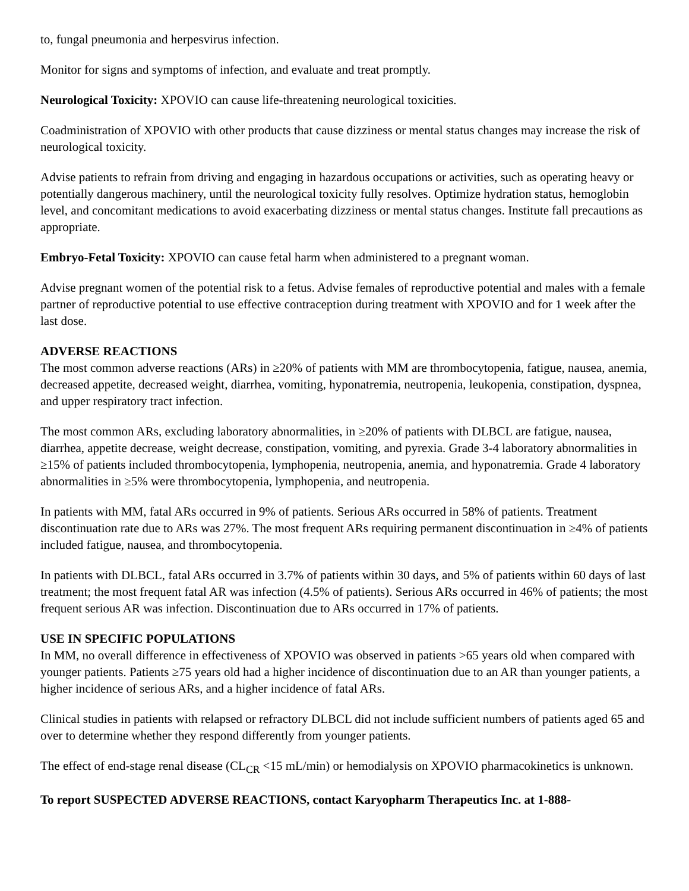to, fungal pneumonia and herpesvirus infection.
Monitor for signs and symptoms of infection, and evaluate and treat promptly.
Neurological Toxicity: XPOVIO can cause life-threatening neurological toxicities.
Coadministration of XPOVIO with other products that cause dizziness or mental status changes may increase the risk of neurological toxicity.
Advise patients to refrain from driving and engaging in hazardous occupations or activities, such as operating heavy or potentially dangerous machinery, until the neurological toxicity fully resolves. Optimize hydration status, hemoglobin level, and concomitant medications to avoid exacerbating dizziness or mental status changes. Institute fall precautions as appropriate.
Embryo-Fetal Toxicity: XPOVIO can cause fetal harm when administered to a pregnant woman.
Advise pregnant women of the potential risk to a fetus. Advise females of reproductive potential and males with a female partner of reproductive potential to use effective contraception during treatment with XPOVIO and for 1 week after the last dose.
ADVERSE REACTIONS
The most common adverse reactions (ARs) in ≥20% of patients with MM are thrombocytopenia, fatigue, nausea, anemia, decreased appetite, decreased weight, diarrhea, vomiting, hyponatremia, neutropenia, leukopenia, constipation, dyspnea, and upper respiratory tract infection.
The most common ARs, excluding laboratory abnormalities, in ≥20% of patients with DLBCL are fatigue, nausea, diarrhea, appetite decrease, weight decrease, constipation, vomiting, and pyrexia. Grade 3-4 laboratory abnormalities in ≥15% of patients included thrombocytopenia, lymphopenia, neutropenia, anemia, and hyponatremia. Grade 4 laboratory abnormalities in ≥5% were thrombocytopenia, lymphopenia, and neutropenia.
In patients with MM, fatal ARs occurred in 9% of patients. Serious ARs occurred in 58% of patients. Treatment discontinuation rate due to ARs was 27%. The most frequent ARs requiring permanent discontinuation in ≥4% of patients included fatigue, nausea, and thrombocytopenia.
In patients with DLBCL, fatal ARs occurred in 3.7% of patients within 30 days, and 5% of patients within 60 days of last treatment; the most frequent fatal AR was infection (4.5% of patients). Serious ARs occurred in 46% of patients; the most frequent serious AR was infection. Discontinuation due to ARs occurred in 17% of patients.
USE IN SPECIFIC POPULATIONS
In MM, no overall difference in effectiveness of XPOVIO was observed in patients >65 years old when compared with younger patients. Patients ≥75 years old had a higher incidence of discontinuation due to an AR than younger patients, a higher incidence of serious ARs, and a higher incidence of fatal ARs.
Clinical studies in patients with relapsed or refractory DLBCL did not include sufficient numbers of patients aged 65 and over to determine whether they respond differently from younger patients.
The effect of end-stage renal disease (CL<sub>CR</sub> <15 mL/min) or hemodialysis on XPOVIO pharmacokinetics is unknown.
To report SUSPECTED ADVERSE REACTIONS, contact Karyopharm Therapeutics Inc. at 1-888-